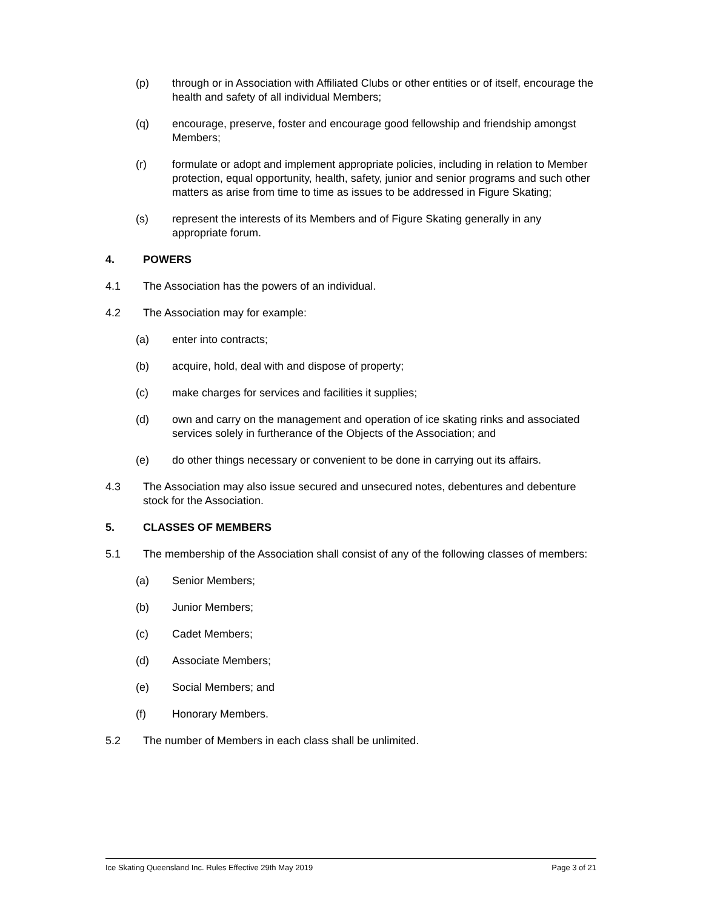(p) through or in Association with Affiliated Clubs or other entities or of itself, encourage the health and safety of all individual Members;
(q) encourage, preserve, foster and encourage good fellowship and friendship amongst Members;
(r) formulate or adopt and implement appropriate policies, including in relation to Member protection, equal opportunity, health, safety, junior and senior programs and such other matters as arise from time to time as issues to be addressed in Figure Skating;
(s) represent the interests of its Members and of Figure Skating generally in any appropriate forum.
4. POWERS
4.1 The Association has the powers of an individual.
4.2 The Association may for example:
(a) enter into contracts;
(b) acquire, hold, deal with and dispose of property;
(c) make charges for services and facilities it supplies;
(d) own and carry on the management and operation of ice skating rinks and associated services solely in furtherance of the Objects of the Association; and
(e) do other things necessary or convenient to be done in carrying out its affairs.
4.3 The Association may also issue secured and unsecured notes, debentures and debenture stock for the Association.
5. CLASSES OF MEMBERS
5.1 The membership of the Association shall consist of any of the following classes of members:
(a) Senior Members;
(b) Junior Members;
(c) Cadet Members;
(d) Associate Members;
(e) Social Members; and
(f) Honorary Members.
5.2 The number of Members in each class shall be unlimited.
Ice Skating Queensland Inc. Rules Effective 29th May 2019 Page 3 of 21